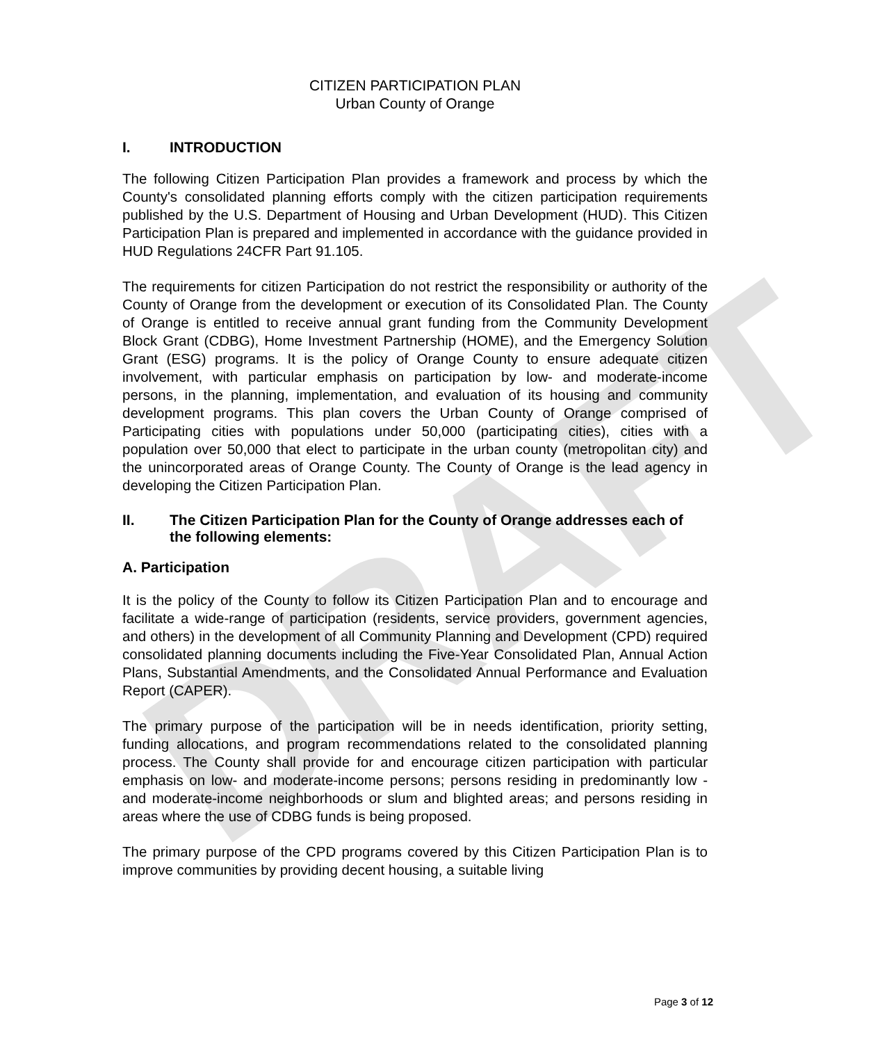DRAFT
CITIZEN PARTICIPATION PLAN
Urban County of Orange
I. INTRODUCTION
The following Citizen Participation Plan provides a framework and process by which the County's consolidated planning efforts comply with the citizen participation requirements published by the U.S. Department of Housing and Urban Development (HUD). This Citizen Participation Plan is prepared and implemented in accordance with the guidance provided in HUD Regulations 24CFR Part 91.105.
The requirements for citizen Participation do not restrict the responsibility or authority of the County of Orange from the development or execution of its Consolidated Plan. The County of Orange is entitled to receive annual grant funding from the Community Development Block Grant (CDBG), Home Investment Partnership (HOME), and the Emergency Solution Grant (ESG) programs. It is the policy of Orange County to ensure adequate citizen involvement, with particular emphasis on participation by low- and moderate-income persons, in the planning, implementation, and evaluation of its housing and community development programs. This plan covers the Urban County of Orange comprised of Participating cities with populations under 50,000 (participating cities), cities with a population over 50,000 that elect to participate in the urban county (metropolitan city) and the unincorporated areas of Orange County. The County of Orange is the lead agency in developing the Citizen Participation Plan.
II. The Citizen Participation Plan for the County of Orange addresses each of the following elements:
A. Participation
It is the policy of the County to follow its Citizen Participation Plan and to encourage and facilitate a wide-range of participation (residents, service providers, government agencies, and others) in the development of all Community Planning and Development (CPD) required consolidated planning documents including the Five-Year Consolidated Plan, Annual Action Plans, Substantial Amendments, and the Consolidated Annual Performance and Evaluation Report (CAPER).
The primary purpose of the participation will be in needs identification, priority setting, funding allocations, and program recommendations related to the consolidated planning process. The County shall provide for and encourage citizen participation with particular emphasis on low- and moderate-income persons; persons residing in predominantly low -and moderate-income neighborhoods or slum and blighted areas; and persons residing in areas where the use of CDBG funds is being proposed.
The primary purpose of the CPD programs covered by this Citizen Participation Plan is to improve communities by providing decent housing, a suitable living
Page 3 of 12